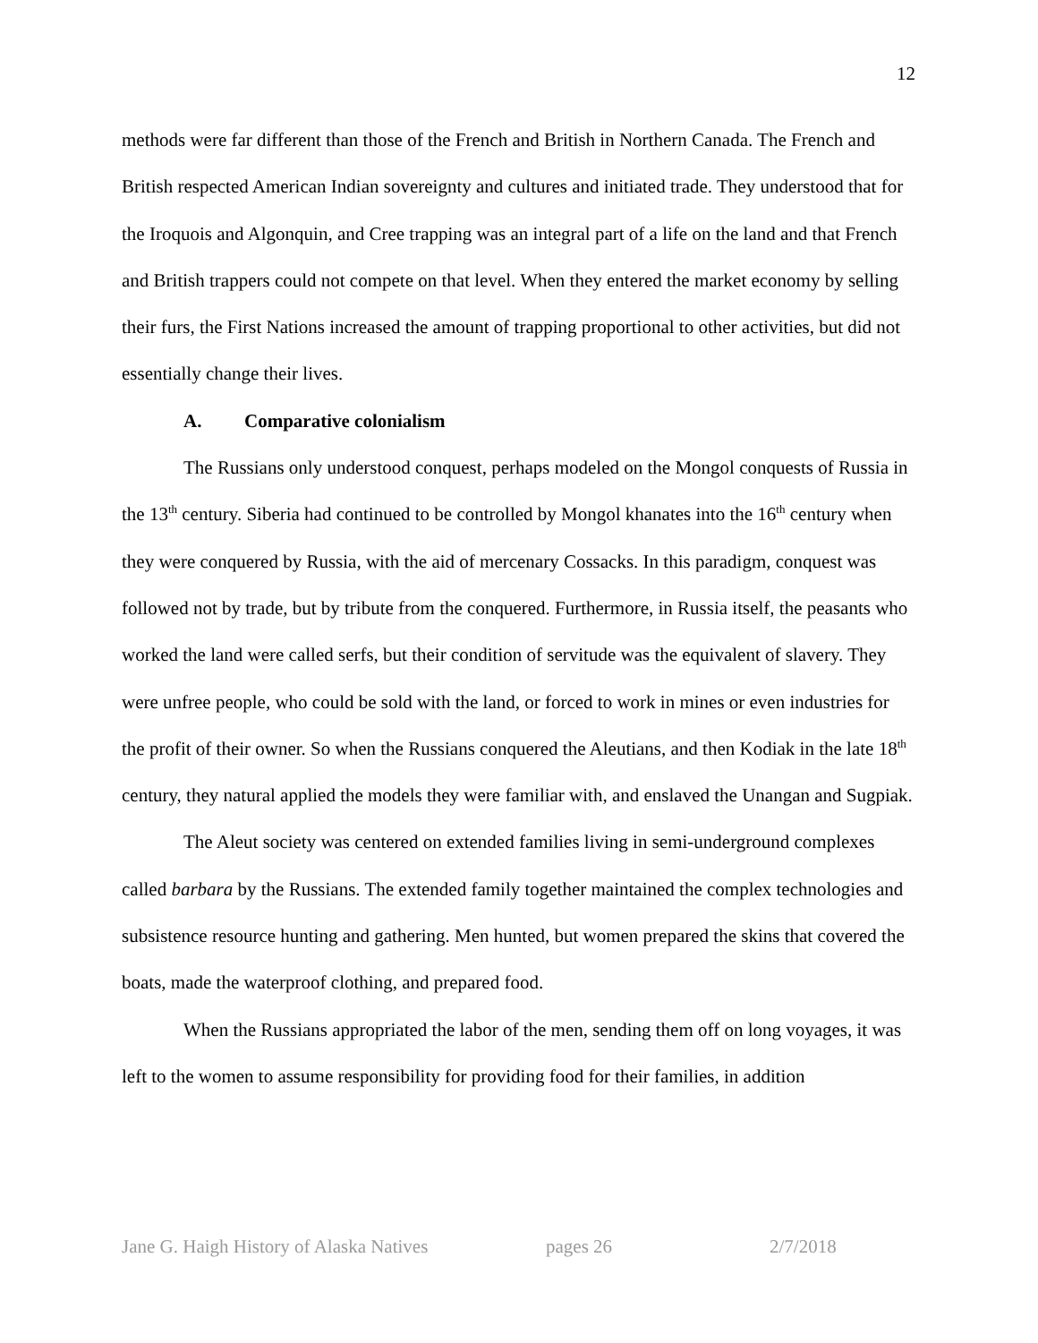12
methods were far different than those of the French and British in Northern Canada. The French and British respected American Indian sovereignty and cultures and initiated trade. They understood that for the Iroquois and Algonquin, and Cree trapping was an integral part of a life on the land and that French and British trappers could not compete on that level. When they entered the market economy by selling their furs, the First Nations increased the amount of trapping proportional to other activities, but did not essentially change their lives.
A. Comparative colonialism
The Russians only understood conquest, perhaps modeled on the Mongol conquests of Russia in the 13<sup>th</sup> century. Siberia had continued to be controlled by Mongol khanates into the 16<sup>th</sup> century when they were conquered by Russia, with the aid of mercenary Cossacks. In this paradigm, conquest was followed not by trade, but by tribute from the conquered. Furthermore, in Russia itself, the peasants who worked the land were called serfs, but their condition of servitude was the equivalent of slavery. They were unfree people, who could be sold with the land, or forced to work in mines or even industries for the profit of their owner. So when the Russians conquered the Aleutians, and then Kodiak in the late 18<sup>th</sup> century, they natural applied the models they were familiar with, and enslaved the Unangan and Sugpiak.
The Aleut society was centered on extended families living in semi-underground complexes called barbara by the Russians. The extended family together maintained the complex technologies and subsistence resource hunting and gathering. Men hunted, but women prepared the skins that covered the boats, made the waterproof clothing, and prepared food.
When the Russians appropriated the labor of the men, sending them off on long voyages, it was left to the women to assume responsibility for providing food for their families, in addition
Jane G. Haigh History of Alaska Natives
pages 26 2/7/2018